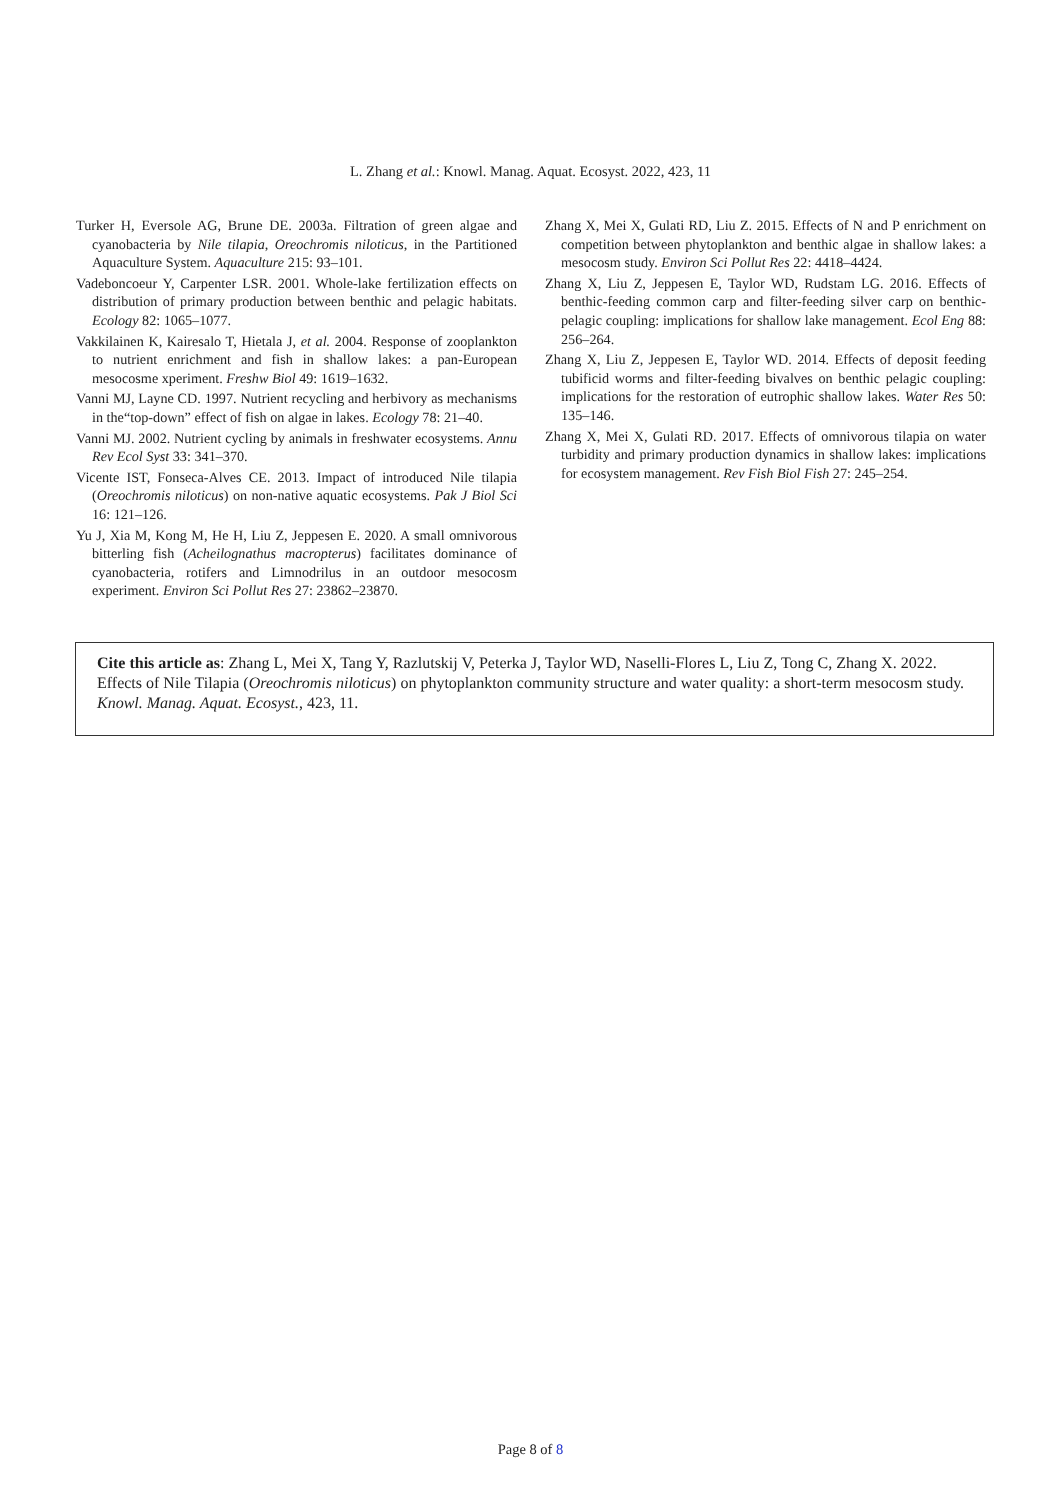L. Zhang et al.: Knowl. Manag. Aquat. Ecosyst. 2022, 423, 11
Turker H, Eversole AG, Brune DE. 2003a. Filtration of green algae and cyanobacteria by Nile tilapia, Oreochromis niloticus, in the Partitioned Aquaculture System. Aquaculture 215: 93–101.
Vadeboncoeur Y, Carpenter LSR. 2001. Whole-lake fertilization effects on distribution of primary production between benthic and pelagic habitats. Ecology 82: 1065–1077.
Vakkilainen K, Kairesalo T, Hietala J, et al. 2004. Response of zooplankton to nutrient enrichment and fish in shallow lakes: a pan-European mesocosme xperiment. Freshw Biol 49: 1619–1632.
Vanni MJ, Layne CD. 1997. Nutrient recycling and herbivory as mechanisms in the“top-down” effect of fish on algae in lakes. Ecology 78: 21–40.
Vanni MJ. 2002. Nutrient cycling by animals in freshwater ecosystems. Annu Rev Ecol Syst 33: 341–370.
Vicente IST, Fonseca-Alves CE. 2013. Impact of introduced Nile tilapia (Oreochromis niloticus) on non-native aquatic ecosystems. Pak J Biol Sci 16: 121–126.
Yu J, Xia M, Kong M, He H, Liu Z, Jeppesen E. 2020. A small omnivorous bitterling fish (Acheilognathus macropterus) facilitates dominance of cyanobacteria, rotifers and Limnodrilus in an outdoor mesocosm experiment. Environ Sci Pollut Res 27: 23862–23870.
Zhang X, Mei X, Gulati RD, Liu Z. 2015. Effects of N and P enrichment on competition between phytoplankton and benthic algae in shallow lakes: a mesocosm study. Environ Sci Pollut Res 22: 4418–4424.
Zhang X, Liu Z, Jeppesen E, Taylor WD, Rudstam LG. 2016. Effects of benthic-feeding common carp and filter-feeding silver carp on benthic-pelagic coupling: implications for shallow lake management. Ecol Eng 88: 256–264.
Zhang X, Liu Z, Jeppesen E, Taylor WD. 2014. Effects of deposit feeding tubificid worms and filter-feeding bivalves on benthic pelagic coupling: implications for the restoration of eutrophic shallow lakes. Water Res 50: 135–146.
Zhang X, Mei X, Gulati RD. 2017. Effects of omnivorous tilapia on water turbidity and primary production dynamics in shallow lakes: implications for ecosystem management. Rev Fish Biol Fish 27: 245–254.
Cite this article as: Zhang L, Mei X, Tang Y, Razlutskij V, Peterka J, Taylor WD, Naselli-Flores L, Liu Z, Tong C, Zhang X. 2022. Effects of Nile Tilapia (Oreochromis niloticus) on phytoplankton community structure and water quality: a short-term mesocosm study. Knowl. Manag. Aquat. Ecosyst., 423, 11.
Page 8 of 8